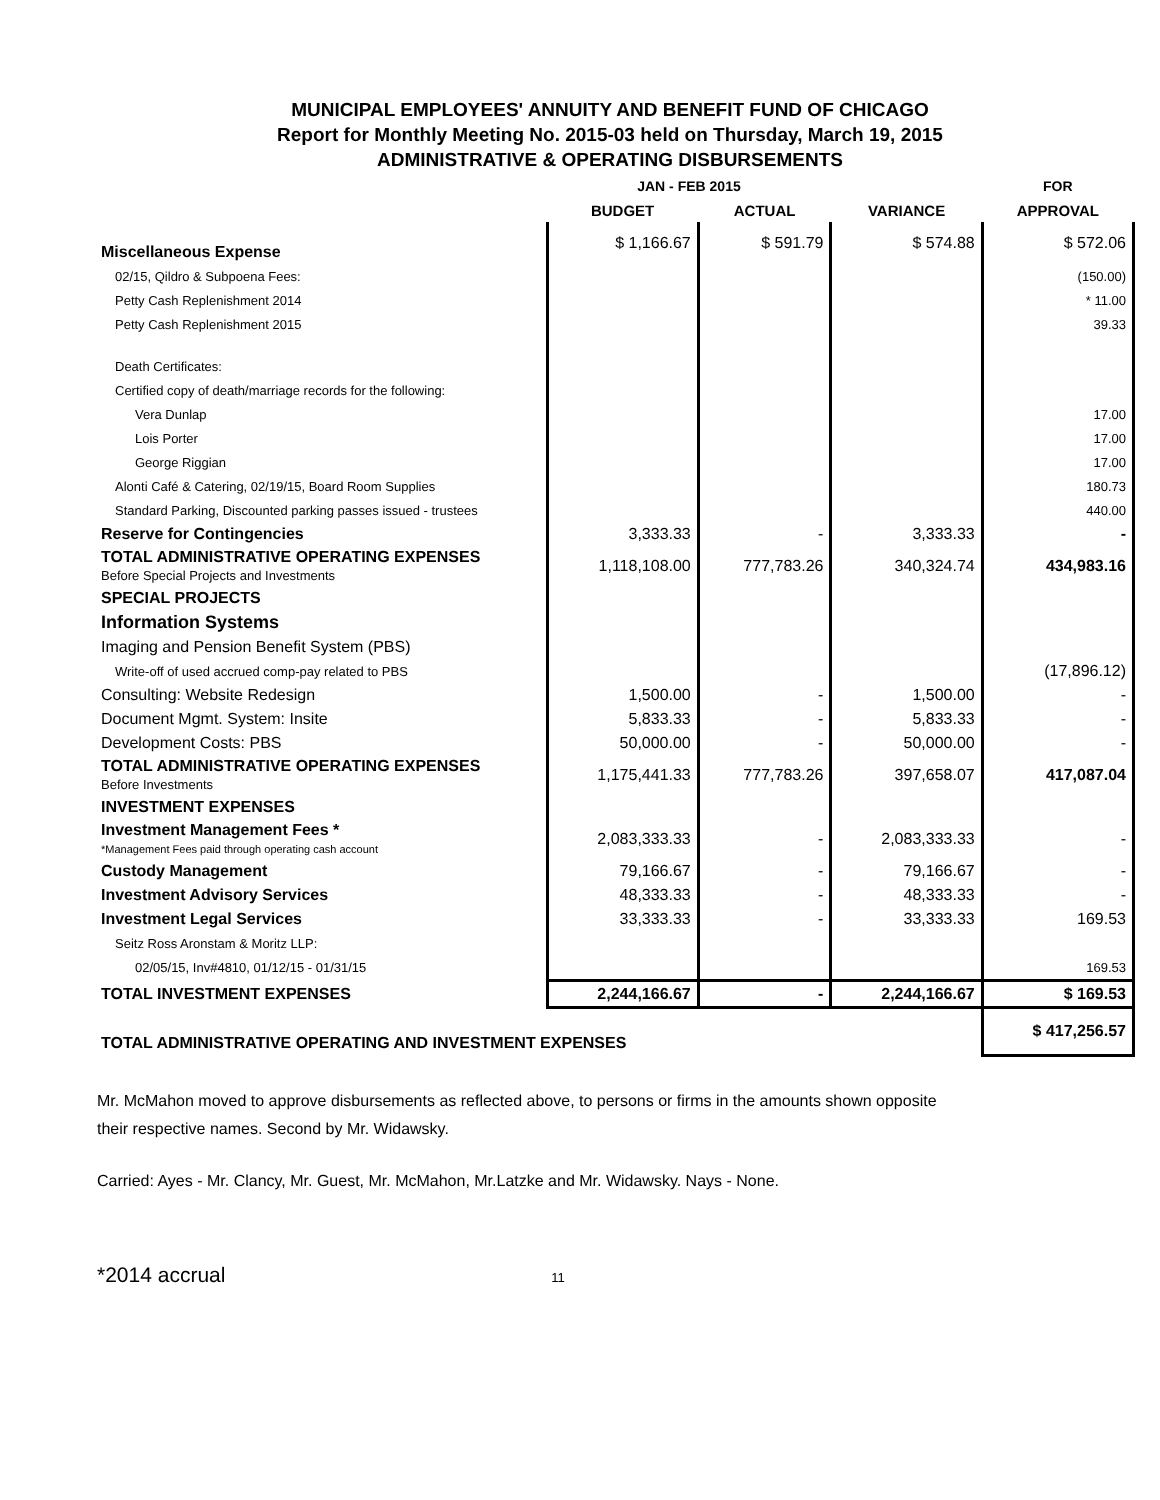MUNICIPAL EMPLOYEES' ANNUITY AND BENEFIT FUND OF CHICAGO
Report for Monthly Meeting No. 2015-03 held on Thursday, March 19, 2015
ADMINISTRATIVE & OPERATING DISBURSEMENTS
| | JAN - FEB 2015 | | | FOR |
| --- | --- | --- | --- | --- |
| | BUDGET | ACTUAL | VARIANCE | APPROVAL |
| Miscellaneous Expense | $ 1,166.67 | $ 591.79 | $ 574.88 | $ 572.06 |
| 02/15, Qildro & Subpoena Fees: | | | | (150.00) |
| Petty Cash Replenishment 2014 | | | | * 11.00 |
| Petty Cash Replenishment 2015 | | | | 39.33 |
| Death Certificates: | | | | |
| Certified copy of death/marriage records for the following: | | | | |
| Vera Dunlap | | | | 17.00 |
| Lois Porter | | | | 17.00 |
| George Riggian | | | | 17.00 |
| Alonti Café & Catering, 02/19/15, Board Room Supplies | | | | 180.73 |
| Standard Parking, Discounted parking passes issued - trustees | | | | 440.00 |
| Reserve for Contingencies | 3,333.33 | - | 3,333.33 | - |
| TOTAL ADMINISTRATIVE OPERATING EXPENSES Before Special Projects and Investments | 1,118,108.00 | 777,783.26 | 340,324.74 | 434,983.16 |
| SPECIAL PROJECTS | | | | |
| Information Systems | | | | |
| Imaging and Pension Benefit System (PBS) | | | | |
| Write-off of used accrued comp-pay related to PBS | | | | (17,896.12) |
| Consulting: Website Redesign | 1,500.00 | - | 1,500.00 | - |
| Document Mgmt. System: Insite | 5,833.33 | - | 5,833.33 | - |
| Development Costs: PBS | 50,000.00 | - | 50,000.00 | - |
| TOTAL ADMINISTRATIVE OPERATING EXPENSES Before Investments | 1,175,441.33 | 777,783.26 | 397,658.07 | 417,087.04 |
| INVESTMENT EXPENSES | | | | |
| Investment Management Fees * *Management Fees paid through operating cash account | 2,083,333.33 | - | 2,083,333.33 | - |
| Custody Management | 79,166.67 | - | 79,166.67 | - |
| Investment Advisory Services | 48,333.33 | - | 48,333.33 | - |
| Investment Legal Services | 33,333.33 | - | 33,333.33 | 169.53 |
| Seitz Ross Aronstam & Moritz LLP: | | | | |
| 02/05/15, Inv#4810, 01/12/15 - 01/31/15 | | | | 169.53 |
| TOTAL INVESTMENT EXPENSES | 2,244,166.67 | - | 2,244,166.67 | $ 169.53 |
| TOTAL ADMINISTRATIVE OPERATING AND INVESTMENT EXPENSES | | | | $ 417,256.57 |
Mr. McMahon moved to approve disbursements as reflected above, to persons or firms in the amounts shown opposite
their respective names. Second by Mr. Widawsky.
Carried: Ayes - Mr. Clancy, Mr. Guest, Mr. McMahon, Mr.Latzke and Mr. Widawsky. Nays - None.
*2014 accrual 11